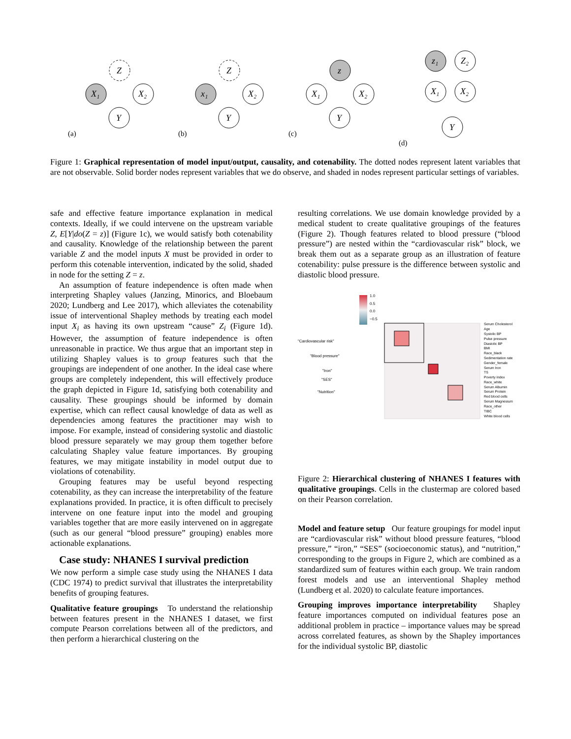Z
X₁
X₂
Y
Z
x₁
X₂
Y
z
X₁
X₂
Y
z₁
Z₂
X₁
X₂
Y
(a)
(b)
(c)
(d)
Figure 1: Graphical representation of model input/output, causality, and cotenability. The dotted nodes represent latent variables that are not observable. Solid border nodes represent variables that we do observe, and shaded in nodes represent particular settings of variables.
safe and effective feature importance explanation in medical contexts. Ideally, if we could intervene on the upstream variable Z, E[Y|do(Z = z)] (Figure 1c), we would satisfy both cotenability and causality. Knowledge of the relationship between the parent variable Z and the model inputs X must be provided in order to perform this cotenable intervention, indicated by the solid, shaded in node for the setting Z = z.
An assumption of feature independence is often made when interpreting Shapley values (Janzing, Minorics, and Bloebaum 2020; Lundberg and Lee 2017), which alleviates the cotenability issue of interventional Shapley methods by treating each model input X<sub>i</sub> as having its own upstream “cause” Z<sub>i</sub> (Figure 1d). However, the assumption of feature independence is often unreasonable in practice. We thus argue that an important step in utilizing Shapley values is to group features such that the groupings are independent of one another. In the ideal case where groups are completely independent, this will effectively produce the graph depicted in Figure 1d, satisfying both cotenability and causality. These groupings should be informed by domain expertise, which can reflect causal knowledge of data as well as dependencies among features the practitioner may wish to impose. For example, instead of considering systolic and diastolic blood pressure separately we may group them together before calculating Shapley value feature importances. By grouping features, we may mitigate instability in model output due to violations of cotenability.
Grouping features may be useful beyond respecting cotenability, as they can increase the interpretability of the feature explanations provided. In practice, it is often difficult to precisely intervene on one feature input into the model and grouping variables together that are more easily intervened on in aggregate (such as our general “blood pressure” grouping) enables more actionable explanations.
Case study: NHANES I survival prediction
We now perform a simple case study using the NHANES I data (CDC 1974) to predict survival that illustrates the interpretability benefits of grouping features.
Qualitative feature groupings To understand the relationship between features present in the NHANES I dataset, we first compute Pearson correlations between all of the predictors, and then perform a hierarchical clustering on the
resulting correlations. We use domain knowledge provided by a medical student to create qualitative groupings of the features (Figure 2). Though features related to blood pressure (“blood pressure”) are nested within the “cardiovascular risk” block, we break them out as a separate group as an illustration of feature cotenability: pulse pressure is the difference between systolic and diastolic blood pressure.
1.0
0.5
0.0
−0.5
"Cardiovascular risk"
"Blood pressure"
"Iron"
"SES"
"Nutrition"
Serum Cholesterol
Age
Systolic BP
Pulse pressure
Diastolic BP
BMI
Race_black
Sedimentation rate
Gender_female
Serum Iron
TS
Poverty index
Race_white
Serum Albumin
Serum Protein
Red blood cells
Serum Magnesium
Race_other
TIBC
White blood cells
Figure 2: Hierarchical clustering of NHANES I features with qualitative groupings. Cells in the clustermap are colored based on their Pearson correlation.
Model and feature setup Our feature groupings for model input are “cardiovascular risk” without blood pressure features, “blood pressure,” “iron,” “SES” (socioeconomic status), and “nutrition,” corresponding to the groups in Figure 2, which are combined as a standardized sum of features within each group. We train random forest models and use an interventional Shapley method (Lundberg et al. 2020) to calculate feature importances.
Grouping improves importance interpretability Shapley feature importances computed on individual features pose an additional problem in practice – importance values may be spread across correlated features, as shown by the Shapley importances for the individual systolic BP, diastolic